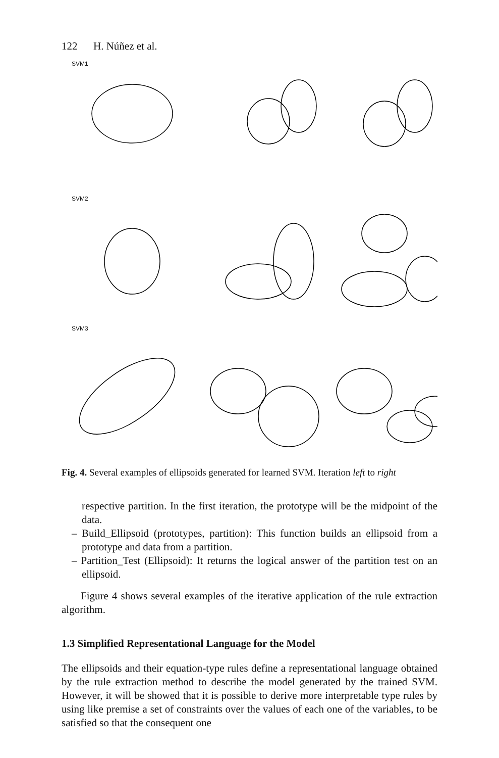122 H. Núñez et al.
SVM1
SVM2
SVM3
Fig. 4. Several examples of ellipsoids generated for learned SVM. Iteration left to right
respective partition. In the first iteration, the prototype will be the midpoint of the data.
– Build_Ellipsoid (prototypes, partition): This function builds an ellipsoid from a prototype and data from a partition.
– Partition_Test (Ellipsoid): It returns the logical answer of the partition test on an ellipsoid.
Figure 4 shows several examples of the iterative application of the rule extraction algorithm.
1.3 Simplified Representational Language for the Model
The ellipsoids and their equation-type rules define a representational language obtained by the rule extraction method to describe the model generated by the trained SVM. However, it will be showed that it is possible to derive more interpretable type rules by using like premise a set of constraints over the values of each one of the variables, to be satisfied so that the consequent one